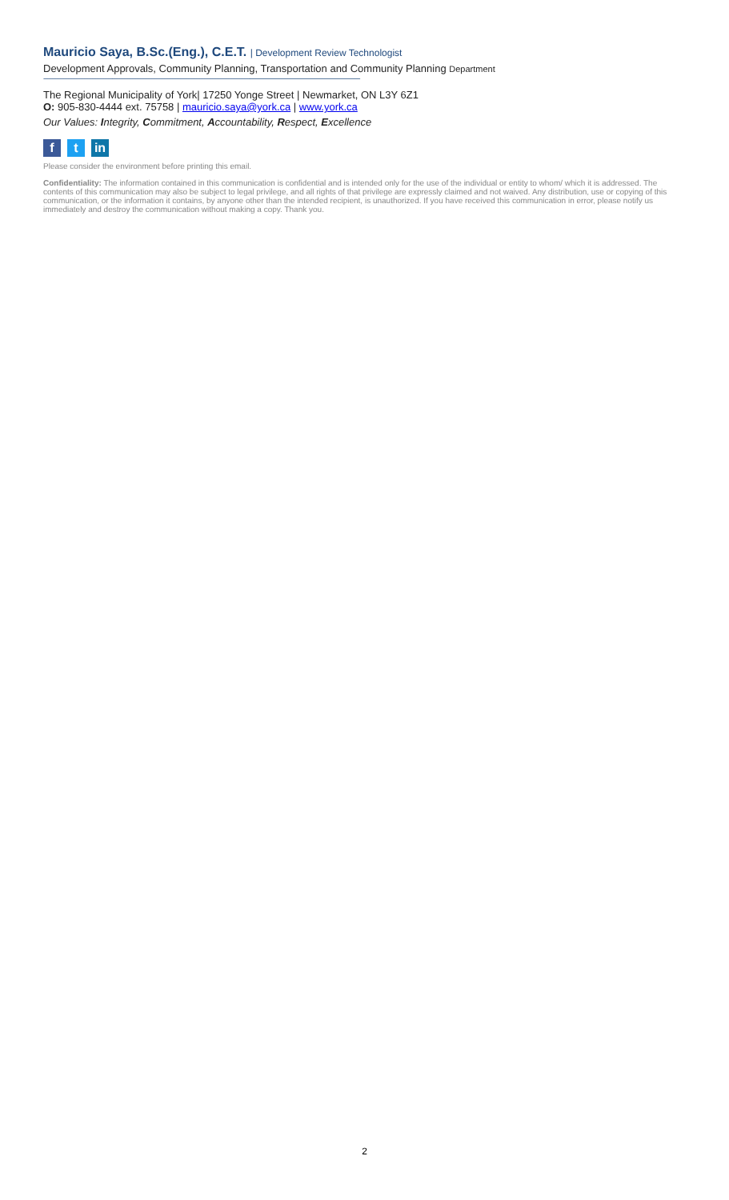Mauricio Saya, B.Sc.(Eng.), C.E.T. | Development Review Technologist
Development Approvals, Community Planning, Transportation and Community Planning Department
------------------------------------------------------------------------------------------------------------------------------------------------------------------------------------------------------
The Regional Municipality of York| 17250 Yonge Street | Newmarket, ON L3Y 6Z1
O: 905-830-4444 ext. 75758 | mauricio.saya@york.ca | www.york.ca
Our Values: Integrity, Commitment, Accountability, Respect, Excellence
f
t
in
Please consider the environment before printing this email.
Confidentiality: The information contained in this communication is confidential and is intended only for the use of the individual or entity to whom/ which it is addressed. The contents of this communication may also be subject to legal privilege, and all rights of that privilege are expressly claimed and not waived. Any distribution, use or copying of this communication, or the information it contains, by anyone other than the intended recipient, is unauthorized. If you have received this communication in error, please notify us immediately and destroy the communication without making a copy. Thank you.
2